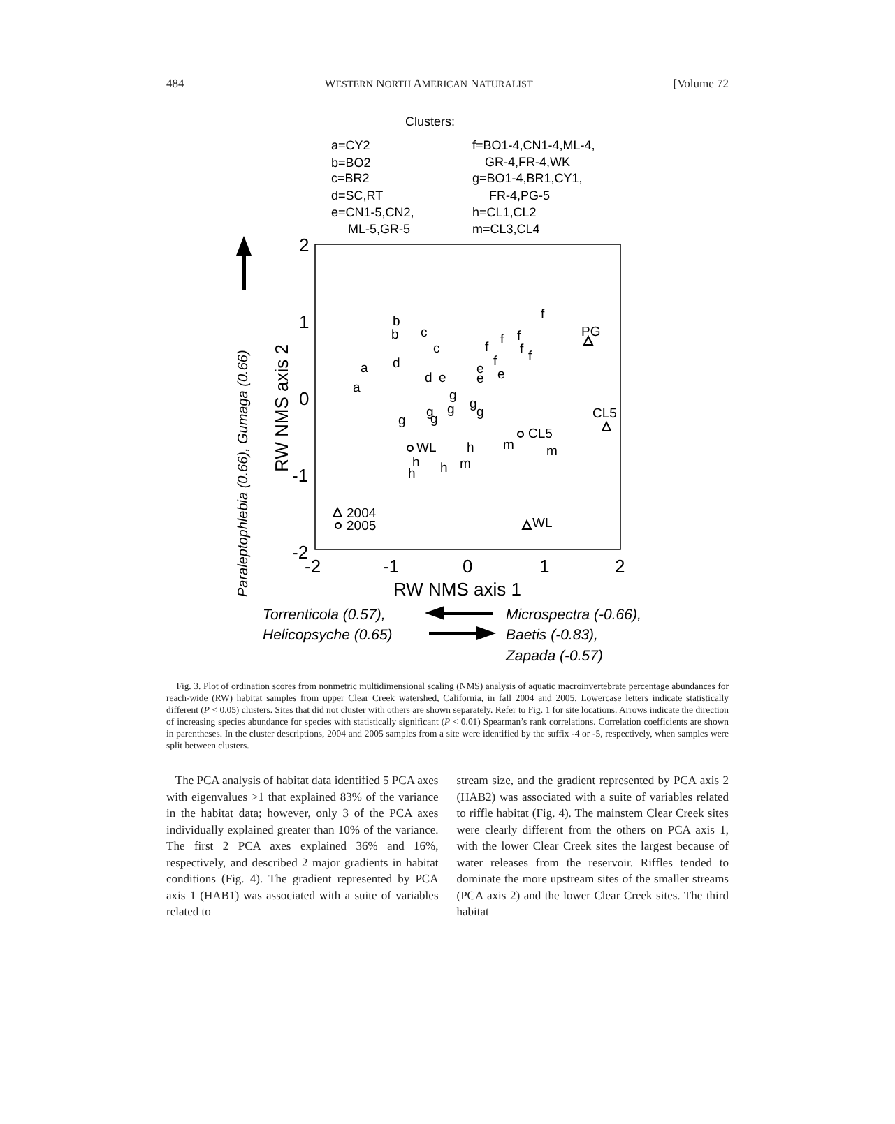484 WESTERN NORTH AMERICAN NATURALIST [Volume 72
Clusters:
a=CY2
b=BO2
c=BR2
d=SC,RT
e=CN1-5,CN2,
ML-5,GR-5
f=BO1-4,CN1-4,ML-4,
GR-4,FR-4,WK
g=BO1-4,BR1,CY1,
FR-4,PG-5
h=CL1,CL2
m=CL3,CL4
2
1
0
-1
-2
-2
-1
0
1
2
RW NMS axis 1
RW NMS axis 2
Paraleptophlebia (0.66), Gumaga (0.66)
b
b
c
c
a
a
d
d
e
e
e
e
f
f
f
f
f
f
f
g
g
g
g
g
g
g
WL
h
m
CL5
m
h
h
h
m
PG
CL5
WL
2004
2005
Torrenticola (0.57),
Helicopsyche (0.65)
Microspectra (-0.66),
Baetis (-0.83),
Zapada (-0.57)
Fig. 3. Plot of ordination scores from nonmetric multidimensional scaling (NMS) analysis of aquatic macroinvertebrate percentage abundances for reach-wide (RW) habitat samples from upper Clear Creek watershed, California, in fall 2004 and 2005. Lowercase letters indicate statistically different (P < 0.05) clusters. Sites that did not cluster with others are shown separately. Refer to Fig. 1 for site locations. Arrows indicate the direction of increasing species abundance for species with statistically significant (P < 0.01) Spearman’s rank correlations. Correlation coefficients are shown in parentheses. In the cluster descriptions, 2004 and 2005 samples from a site were identified by the suffix -4 or -5, respectively, when samples were split between clusters.
The PCA analysis of habitat data identified 5 PCA axes with eigenvalues >1 that explained 83% of the variance in the habitat data; however, only 3 of the PCA axes individually explained greater than 10% of the variance. The first 2 PCA axes explained 36% and 16%, respectively, and described 2 major gradients in habitat conditions (Fig. 4). The gradient represented by PCA axis 1 (HAB1) was associated with a suite of variables related to
stream size, and the gradient represented by PCA axis 2 (HAB2) was associated with a suite of variables related to riffle habitat (Fig. 4). The mainstem Clear Creek sites were clearly different from the others on PCA axis 1, with the lower Clear Creek sites the largest because of water releases from the reservoir. Riffles tended to dominate the more upstream sites of the smaller streams (PCA axis 2) and the lower Clear Creek sites. The third habitat